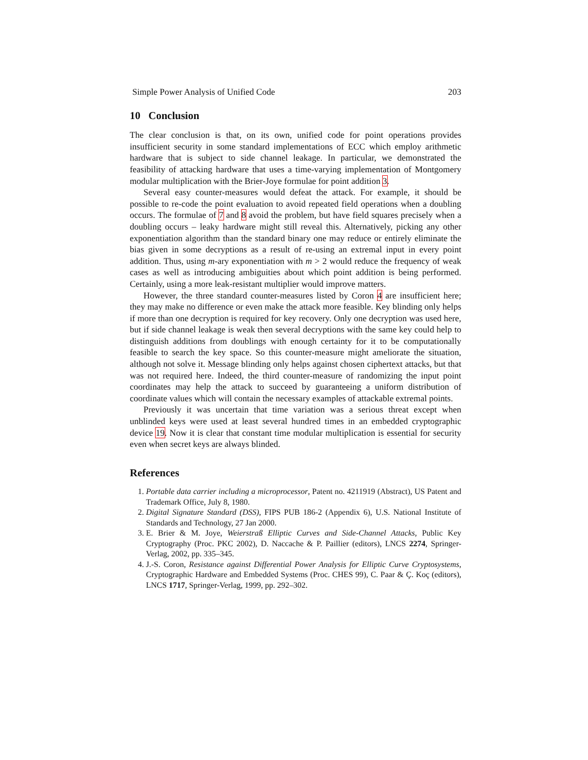Simple Power Analysis of Unified Code 203
10 Conclusion
The clear conclusion is that, on its own, unified code for point operations provides insufficient security in some standard implementations of ECC which employ arithmetic hardware that is subject to side channel leakage. In particular, we demonstrated the feasibility of attacking hardware that uses a time-varying implementation of Montgomery modular multiplication with the Brier-Joye formulae for point addition 3.
Several easy counter-measures would defeat the attack. For example, it should be possible to re-code the point evaluation to avoid repeated field operations when a doubling occurs. The formulae of 7 and 8 avoid the problem, but have field squares precisely when a doubling occurs – leaky hardware might still reveal this. Alternatively, picking any other exponentiation algorithm than the standard binary one may reduce or entirely eliminate the bias given in some decryptions as a result of re-using an extremal input in every point addition. Thus, using m-ary exponentiation with m > 2 would reduce the frequency of weak cases as well as introducing ambiguities about which point addition is being performed. Certainly, using a more leak-resistant multiplier would improve matters.
However, the three standard counter-measures listed by Coron 4 are insufficient here; they may make no difference or even make the attack more feasible. Key blinding only helps if more than one decryption is required for key recovery. Only one decryption was used here, but if side channel leakage is weak then several decryptions with the same key could help to distinguish additions from doublings with enough certainty for it to be computationally feasible to search the key space. So this counter-measure might ameliorate the situation, although not solve it. Message blinding only helps against chosen ciphertext attacks, but that was not required here. Indeed, the third counter-measure of randomizing the input point coordinates may help the attack to succeed by guaranteeing a uniform distribution of coordinate values which will contain the necessary examples of attackable extremal points.
Previously it was uncertain that time variation was a serious threat except when unblinded keys were used at least several hundred times in an embedded cryptographic device 19. Now it is clear that constant time modular multiplication is essential for security even when secret keys are always blinded.
References
1. Portable data carrier including a microprocessor, Patent no. 4211919 (Abstract), US Patent and Trademark Office, July 8, 1980.
2. Digital Signature Standard (DSS), FIPS PUB 186-2 (Appendix 6), U.S. National Institute of Standards and Technology, 27 Jan 2000.
3. E. Brier & M. Joye, Weierstraß Elliptic Curves and Side-Channel Attacks, Public Key Cryptography (Proc. PKC 2002), D. Naccache & P. Paillier (editors), LNCS 2274, Springer-Verlag, 2002, pp. 335–345.
4. J.-S. Coron, Resistance against Differential Power Analysis for Elliptic Curve Cryptosystems, Cryptographic Hardware and Embedded Systems (Proc. CHES 99), C. Paar & Ç. Koç (editors), LNCS 1717, Springer-Verlag, 1999, pp. 292–302.